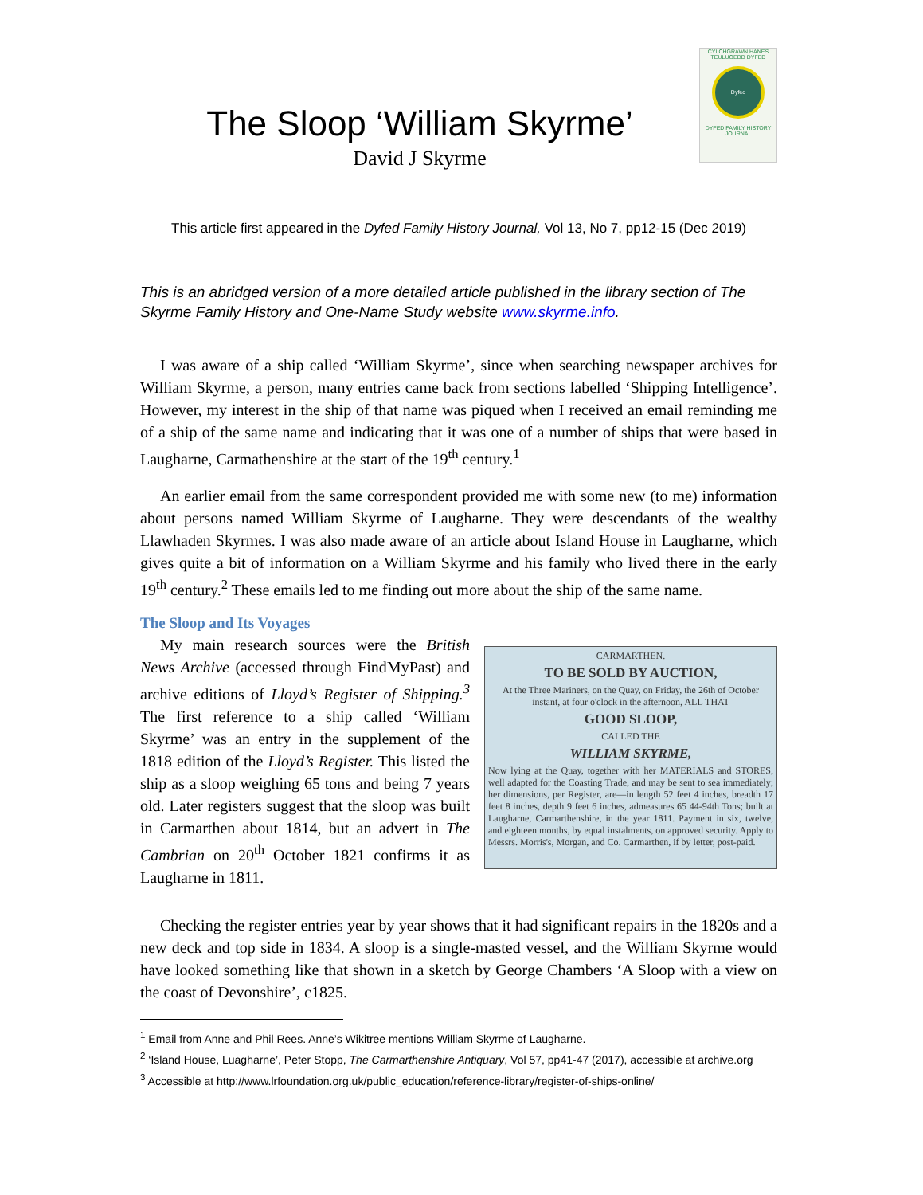The Sloop ‘William Skyrme’
David J Skyrme
CYLCHGRAWN HANES TEULUOEDD DYFED
Dyfed
DYFED FAMILY HISTORY JOURNAL
This article first appeared in the Dyfed Family History Journal, Vol 13, No 7, pp12-15 (Dec 2019)
This is an abridged version of a more detailed article published in the library section of The Skyrme Family History and One-Name Study website www.skyrme.info.
I was aware of a ship called ‘William Skyrme’, since when searching newspaper archives for William Skyrme, a person, many entries came back from sections labelled ‘Shipping Intelligence’. However, my interest in the ship of that name was piqued when I received an email reminding me of a ship of the same name and indicating that it was one of a number of ships that were based in Laugharne, Carmathenshire at the start of the 19<sup>th</sup> century.<sup>1</sup>
An earlier email from the same correspondent provided me with some new (to me) information about persons named William Skyrme of Laugharne. They were descendants of the wealthy Llawhaden Skyrmes. I was also made aware of an article about Island House in Laugharne, which gives quite a bit of information on a William Skyrme and his family who lived there in the early 19<sup>th</sup> century.<sup>2</sup> These emails led to me finding out more about the ship of the same name.
The Sloop and Its Voyages
My main research sources were the British News Archive (accessed through FindMyPast) and archive editions of Lloyd’s Register of Shipping.<sup>3</sup> The first reference to a ship called ‘William Skyrme’ was an entry in the supplement of the 1818 edition of the Lloyd’s Register. This listed the ship as a sloop weighing 65 tons and being 7 years old. Later registers suggest that the sloop was built in Carmarthen about 1814, but an advert in The Cambrian on 20<sup>th</sup> October 1821 confirms it as Laugharne in 1811.
CARMARTHEN.
TO BE SOLD BY AUCTION,
At the Three Mariners, on the Quay, on Friday, the 26th of October instant, at four o'clock in the afternoon, ALL THAT
GOOD SLOOP,
CALLED THE
WILLIAM SKYRME,
Now lying at the Quay, together with her MATERIALS and STORES, well adapted for the Coasting Trade, and may be sent to sea immediately; her dimensions, per Register, are—in length 52 feet 4 inches, breadth 17 feet 8 inches, depth 9 feet 6 inches, admeasures 65 44-94th Tons; built at Laugharne, Carmarthenshire, in the year 1811. Payment in six, twelve, and eighteen months, by equal instalments, on approved security. Apply to Messrs. Morris's, Morgan, and Co. Carmarthen, if by letter, post-paid.
Checking the register entries year by year shows that it had significant repairs in the 1820s and a new deck and top side in 1834. A sloop is a single-masted vessel, and the William Skyrme would have looked something like that shown in a sketch by George Chambers ‘A Sloop with a view on the coast of Devonshire’, c1825.
<sup>1</sup> Email from Anne and Phil Rees. Anne’s Wikitree mentions William Skyrme of Laugharne.
<sup>2</sup> ‘Island House, Luagharne’, Peter Stopp, The Carmarthenshire Antiquary, Vol 57, pp41-47 (2017), accessible at archive.org
<sup>3</sup> Accessible at http://www.lrfoundation.org.uk/public_education/reference-library/register-of-ships-online/